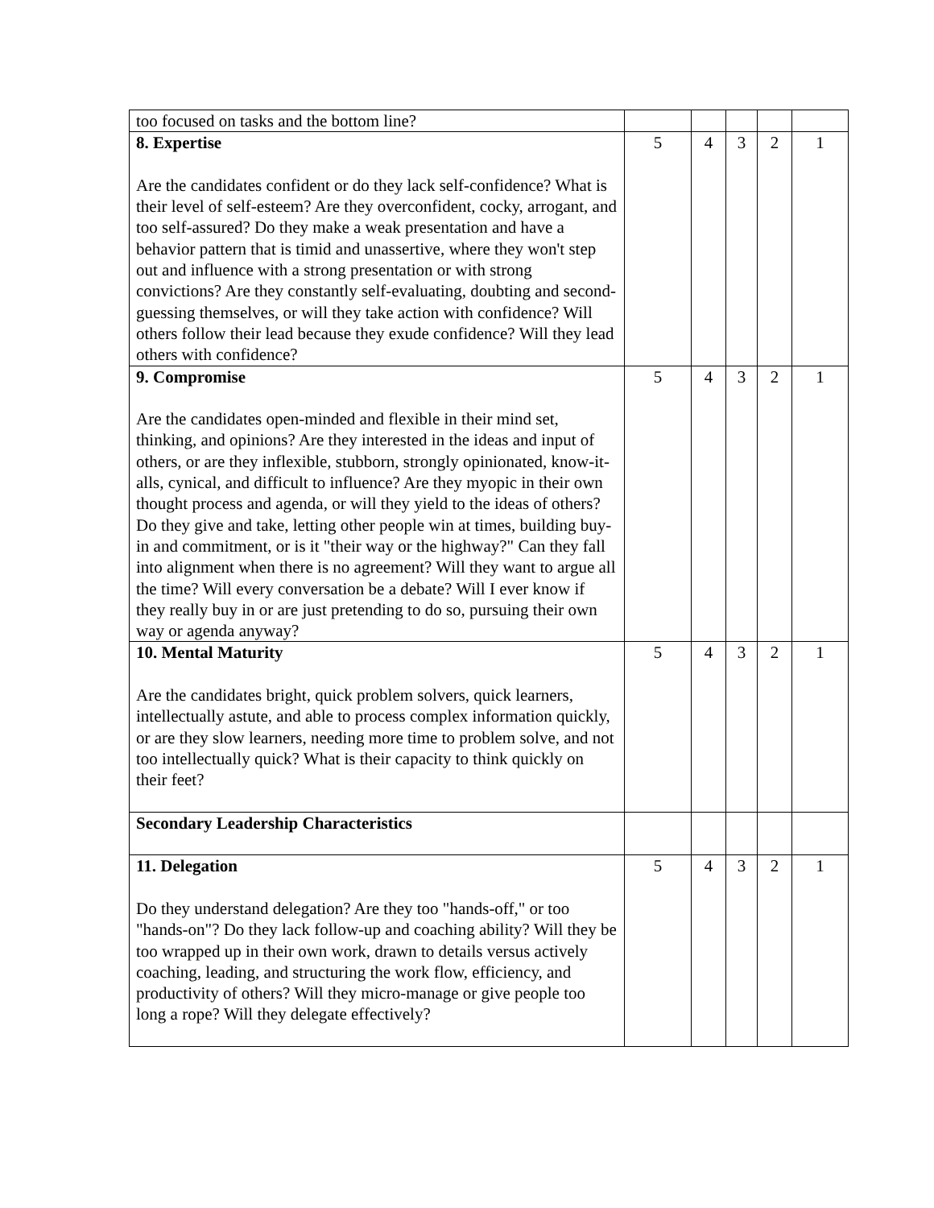| too focused on tasks and the bottom line? | | | | | |
| 8. Expertise Are the candidates confident or do they lack self-confidence? What is their level of self-esteem? Are they overconfident, cocky, arrogant, and too self-assured? Do they make a weak presentation and have a behavior pattern that is timid and unassertive, where they won't step out and influence with a strong presentation or with strong convictions? Are they constantly self-evaluating, doubting and second-guessing themselves, or will they take action with confidence? Will others follow their lead because they exude confidence? Will they lead others with confidence? | 5 | 4 | 3 | 2 | 1 |
| 9. Compromise Are the candidates open-minded and flexible in their mind set, thinking, and opinions? Are they interested in the ideas and input of others, or are they inflexible, stubborn, strongly opinionated, know-it-alls, cynical, and difficult to influence? Are they myopic in their own thought process and agenda, or will they yield to the ideas of others? Do they give and take, letting other people win at times, building buy-in and commitment, or is it "their way or the highway?" Can they fall into alignment when there is no agreement? Will they want to argue all the time? Will every conversation be a debate? Will I ever know if they really buy in or are just pretending to do so, pursuing their own way or agenda anyway? | 5 | 4 | 3 | 2 | 1 |
| 10. Mental Maturity Are the candidates bright, quick problem solvers, quick learners, intellectually astute, and able to process complex information quickly, or are they slow learners, needing more time to problem solve, and not too intellectually quick? What is their capacity to think quickly on their feet? | 5 | 4 | 3 | 2 | 1 |
| Secondary Leadership Characteristics | | | | | |
| 11. Delegation Do they understand delegation? Are they too "hands-off," or too "hands-on"? Do they lack follow-up and coaching ability? Will they be too wrapped up in their own work, drawn to details versus actively coaching, leading, and structuring the work flow, efficiency, and productivity of others? Will they micro-manage or give people too long a rope? Will they delegate effectively? | 5 | 4 | 3 | 2 | 1 |